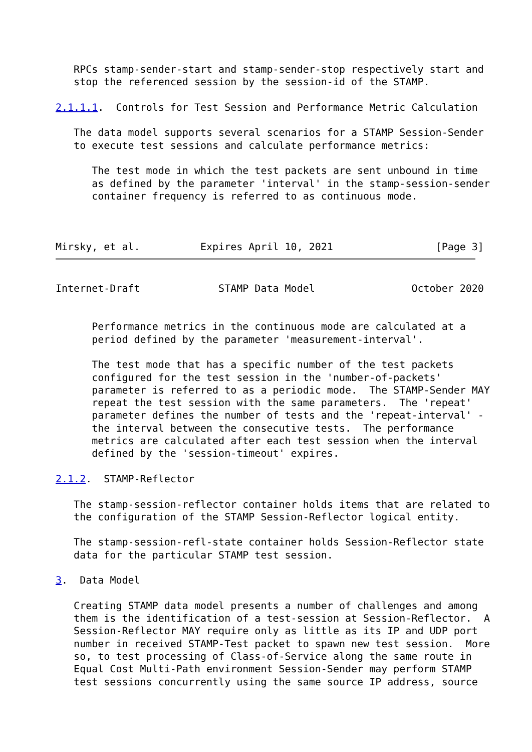RPCs stamp-sender-start and stamp-sender-stop respectively start and
   stop the referenced session by the session-id of the STAMP.

2.1.1.1.  Controls for Test Session and Performance Metric Calculation

   The data model supports several scenarios for a STAMP Session-Sender
   to execute test sessions and calculate performance metrics:

      The test mode in which the test packets are sent unbound in time
      as defined by the parameter 'interval' in the stamp-session-sender
      container frequency is referred to as continuous mode.



Mirsky, et al.          Expires April 10, 2021                 [Page 3]
Internet-Draft             STAMP Data Model                October 2020


      Performance metrics in the continuous mode are calculated at a
      period defined by the parameter 'measurement-interval'.

      The test mode that has a specific number of the test packets
      configured for the test session in the 'number-of-packets'
      parameter is referred to as a periodic mode.  The STAMP-Sender MAY
      repeat the test session with the same parameters.  The 'repeat'
      parameter defines the number of tests and the 'repeat-interval' -
      the interval between the consecutive tests.  The performance
      metrics are calculated after each test session when the interval
      defined by the 'session-timeout' expires.

2.1.2.  STAMP-Reflector

   The stamp-session-reflector container holds items that are related to
   the configuration of the STAMP Session-Reflector logical entity.

   The stamp-session-refl-state container holds Session-Reflector state
   data for the particular STAMP test session.

3.  Data Model

   Creating STAMP data model presents a number of challenges and among
   them is the identification of a test-session at Session-Reflector.  A
   Session-Reflector MAY require only as little as its IP and UDP port
   number in received STAMP-Test packet to spawn new test session.  More
   so, to test processing of Class-of-Service along the same route in
   Equal Cost Multi-Path environment Session-Sender may perform STAMP
   test sessions concurrently using the same source IP address, source